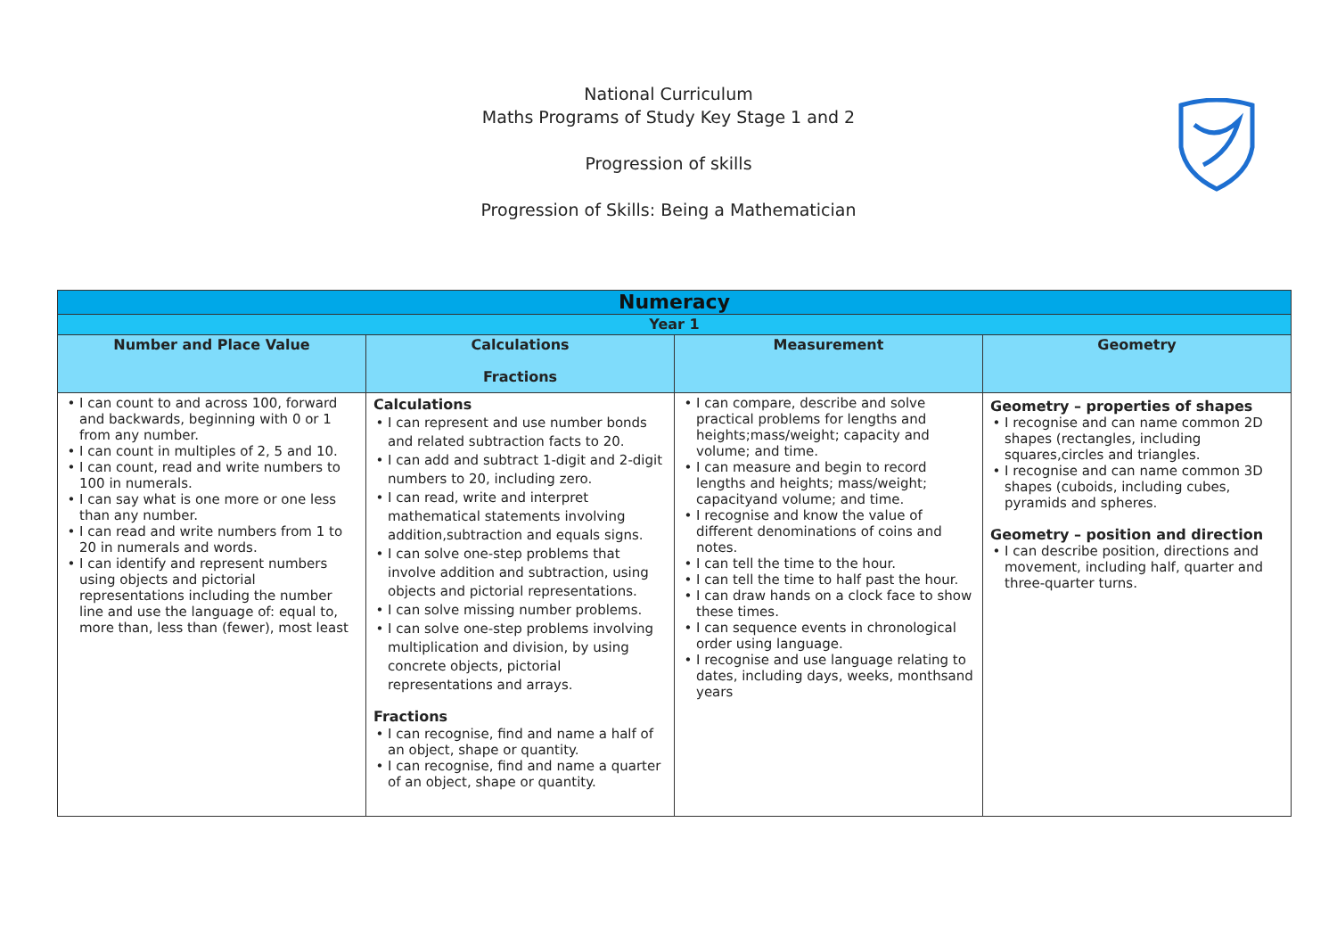National Curriculum
Maths Programs of Study Key Stage 1 and 2
Progression of skills
Progression of Skills: Being a Mathematician
| Numeracy | | | |
| --- | --- | --- | --- |
| Year 1 | | | |
| Number and Place Value | Calculations Fractions | Measurement | Geometry |
| I can count to and across 100, forward and backwards, beginning with 0 or 1 from any number. I can count in multiples of 2, 5 and 10. I can count, read and write numbers to 100 in numerals. I can say what is one more or one less than any number. I can read and write numbers from 1 to 20 in numerals and words. I can identify and represent numbers using objects and pictorial representations including the number line and use the language of: equal to, more than, less than (fewer), most least | Calculations I can represent and use number bonds and related subtraction facts to 20. I can add and subtract 1-digit and 2-digit numbers to 20, including zero. I can read, write and interpret mathematical statements involving addition,subtraction and equals signs. I can solve one-step problems that involve addition and subtraction, using objects and pictorial representations. I can solve missing number problems. I can solve one-step problems involving multiplication and division, by using concrete objects, pictorial representations and arrays. Fractions I can recognise, find and name a half of an object, shape or quantity. I can recognise, find and name a quarter of an object, shape or quantity. | I can compare, describe and solve practical problems for lengths and heights;mass/weight; capacity and volume; and time. I can measure and begin to record lengths and heights; mass/weight; capacityand volume; and time. I recognise and know the value of different denominations of coins and notes. I can tell the time to the hour. I can tell the time to half past the hour. I can draw hands on a clock face to show these times. I can sequence events in chronological order using language. I recognise and use language relating to dates, including days, weeks, monthsand years | Geometry – properties of shapes I recognise and can name common 2D shapes (rectangles, including squares,circles and triangles. I recognise and can name common 3D shapes (cuboids, including cubes, pyramids and spheres. Geometry – position and direction I can describe position, directions and movement, including half, quarter and three-quarter turns. |